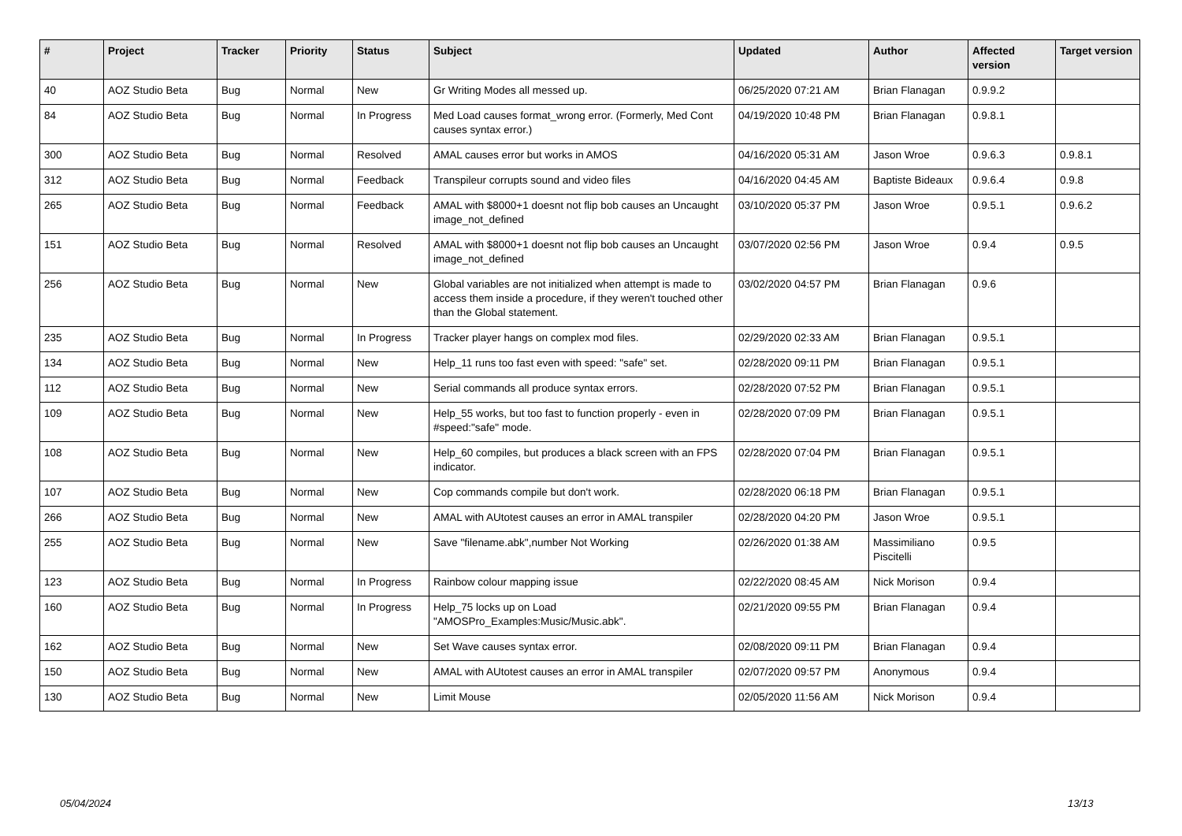| # | Project | Tracker | Priority | Status | Subject | Updated | Author | Affected version | Target version |
| --- | --- | --- | --- | --- | --- | --- | --- | --- | --- |
| 40 | AOZ Studio Beta | Bug | Normal | New | Gr Writing Modes all messed up. | 06/25/2020 07:21 AM | Brian Flanagan | 0.9.9.2 | |
| 84 | AOZ Studio Beta | Bug | Normal | In Progress | Med Load causes format_wrong error. (Formerly, Med Cont causes syntax error.) | 04/19/2020 10:48 PM | Brian Flanagan | 0.9.8.1 | |
| 300 | AOZ Studio Beta | Bug | Normal | Resolved | AMAL causes error but works in AMOS | 04/16/2020 05:31 AM | Jason Wroe | 0.9.6.3 | 0.9.8.1 |
| 312 | AOZ Studio Beta | Bug | Normal | Feedback | Transpileur corrupts sound and video files | 04/16/2020 04:45 AM | Baptiste Bideaux | 0.9.6.4 | 0.9.8 |
| 265 | AOZ Studio Beta | Bug | Normal | Feedback | AMAL with $8000+1 doesnt not flip bob causes an Uncaught image_not_defined | 03/10/2020 05:37 PM | Jason Wroe | 0.9.5.1 | 0.9.6.2 |
| 151 | AOZ Studio Beta | Bug | Normal | Resolved | AMAL with $8000+1 doesnt not flip bob causes an Uncaught image_not_defined | 03/07/2020 02:56 PM | Jason Wroe | 0.9.4 | 0.9.5 |
| 256 | AOZ Studio Beta | Bug | Normal | New | Global variables are not initialized when attempt is made to access them inside a procedure, if they weren't touched other than the Global statement. | 03/02/2020 04:57 PM | Brian Flanagan | 0.9.6 | |
| 235 | AOZ Studio Beta | Bug | Normal | In Progress | Tracker player hangs on complex mod files. | 02/29/2020 02:33 AM | Brian Flanagan | 0.9.5.1 | |
| 134 | AOZ Studio Beta | Bug | Normal | New | Help_11 runs too fast even with speed: "safe" set. | 02/28/2020 09:11 PM | Brian Flanagan | 0.9.5.1 | |
| 112 | AOZ Studio Beta | Bug | Normal | New | Serial commands all produce syntax errors. | 02/28/2020 07:52 PM | Brian Flanagan | 0.9.5.1 | |
| 109 | AOZ Studio Beta | Bug | Normal | New | Help_55 works, but too fast to function properly - even in #speed:"safe" mode. | 02/28/2020 07:09 PM | Brian Flanagan | 0.9.5.1 | |
| 108 | AOZ Studio Beta | Bug | Normal | New | Help_60 compiles, but produces a black screen with an FPS indicator. | 02/28/2020 07:04 PM | Brian Flanagan | 0.9.5.1 | |
| 107 | AOZ Studio Beta | Bug | Normal | New | Cop commands compile but don't work. | 02/28/2020 06:18 PM | Brian Flanagan | 0.9.5.1 | |
| 266 | AOZ Studio Beta | Bug | Normal | New | AMAL with AUtotest causes an error in AMAL transpiler | 02/28/2020 04:20 PM | Jason Wroe | 0.9.5.1 | |
| 255 | AOZ Studio Beta | Bug | Normal | New | Save "filename.abk",number Not Working | 02/26/2020 01:38 AM | Massimiliano Piscitelli | 0.9.5 | |
| 123 | AOZ Studio Beta | Bug | Normal | In Progress | Rainbow colour mapping issue | 02/22/2020 08:45 AM | Nick Morison | 0.9.4 | |
| 160 | AOZ Studio Beta | Bug | Normal | In Progress | Help_75 locks up on Load "AMOSPro_Examples:Music/Music.abk". | 02/21/2020 09:55 PM | Brian Flanagan | 0.9.4 | |
| 162 | AOZ Studio Beta | Bug | Normal | New | Set Wave causes syntax error. | 02/08/2020 09:11 PM | Brian Flanagan | 0.9.4 | |
| 150 | AOZ Studio Beta | Bug | Normal | New | AMAL with AUtotest causes an error in AMAL transpiler | 02/07/2020 09:57 PM | Anonymous | 0.9.4 | |
| 130 | AOZ Studio Beta | Bug | Normal | New | Limit Mouse | 02/05/2020 11:56 AM | Nick Morison | 0.9.4 | |
05/04/2024 13/13